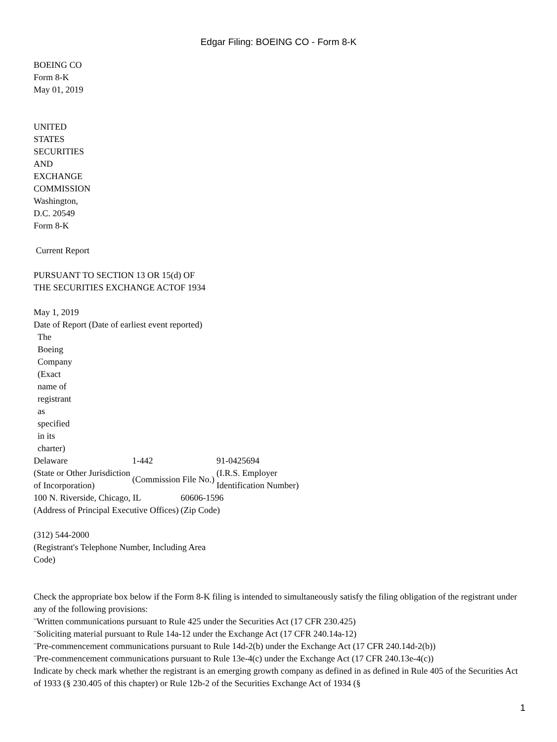Edgar Filing: BOEING CO - Form 8-K
BOEING CO
Form 8-K
May 01, 2019
UNITED
STATES
SECURITIES
AND
EXCHANGE
COMMISSION
Washington,
D.C. 20549
Form 8-K
Current Report
PURSUANT TO SECTION 13 OR 15(d) OF
THE SECURITIES EXCHANGE ACTOF 1934
May 1, 2019
Date of Report (Date of earliest event reported)
The
Boeing
Company
(Exact
name of
registrant
as
specified
in its
charter)
| Delaware | 1-442 | 91-0425694 |
| (State or Other Jurisdiction of Incorporation) | (Commission File No.) | (I.R.S. Employer Identification Number) |
| 100 N. Riverside, Chicago, IL | 60606-1596 |
| (Address of Principal Executive Offices) | (Zip Code) |
(312) 544-2000
(Registrant's Telephone Number, Including Area
Code)
Check the appropriate box below if the Form 8-K filing is intended to simultaneously satisfy the filing obligation of the registrant under any of the following provisions:
¨Written communications pursuant to Rule 425 under the Securities Act (17 CFR 230.425)
¨Soliciting material pursuant to Rule 14a-12 under the Exchange Act (17 CFR 240.14a-12)
¨Pre-commencement communications pursuant to Rule 14d-2(b) under the Exchange Act (17 CFR 240.14d-2(b))
¨Pre-commencement communications pursuant to Rule 13e-4(c) under the Exchange Act (17 CFR 240.13e-4(c))
Indicate by check mark whether the registrant is an emerging growth company as defined in as defined in Rule 405 of the Securities Act of 1933 (§ 230.405 of this chapter) or Rule 12b-2 of the Securities Exchange Act of 1934 (§
1